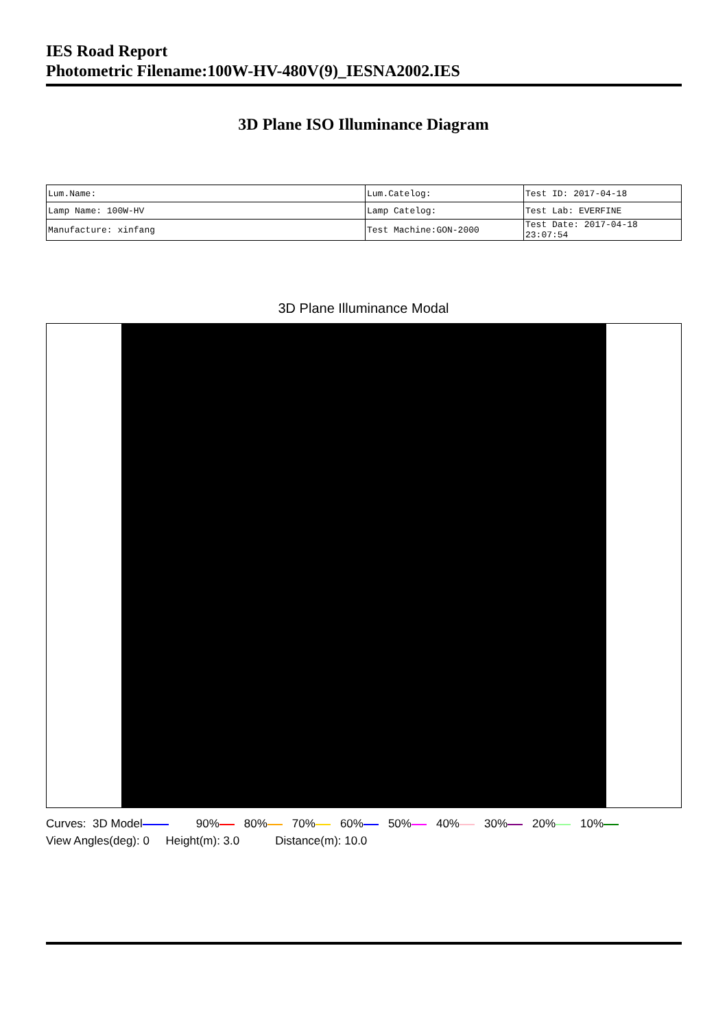IES Road Report
Photometric Filename:100W-HV-480V(9)_IESNA2002.IES
3D Plane ISO Illuminance Diagram
| Lum.Name: | Lum.Catelog: | Test ID: 2017-04-18 |
| Lamp Name: 100W-HV | Lamp Catelog: | Test Lab: EVERFINE |
| Manufacture: xinfang | Test Machine:GON-2000 | Test Date: 2017-04-18 23:07:54 |
3D Plane Illuminance Modal
Curves: 3D Model 90% 80% 70% 60% 50% 40% 30% 20% 10% View Angles(deg): 0 Height(m): 3.0 Distance(m): 10.0